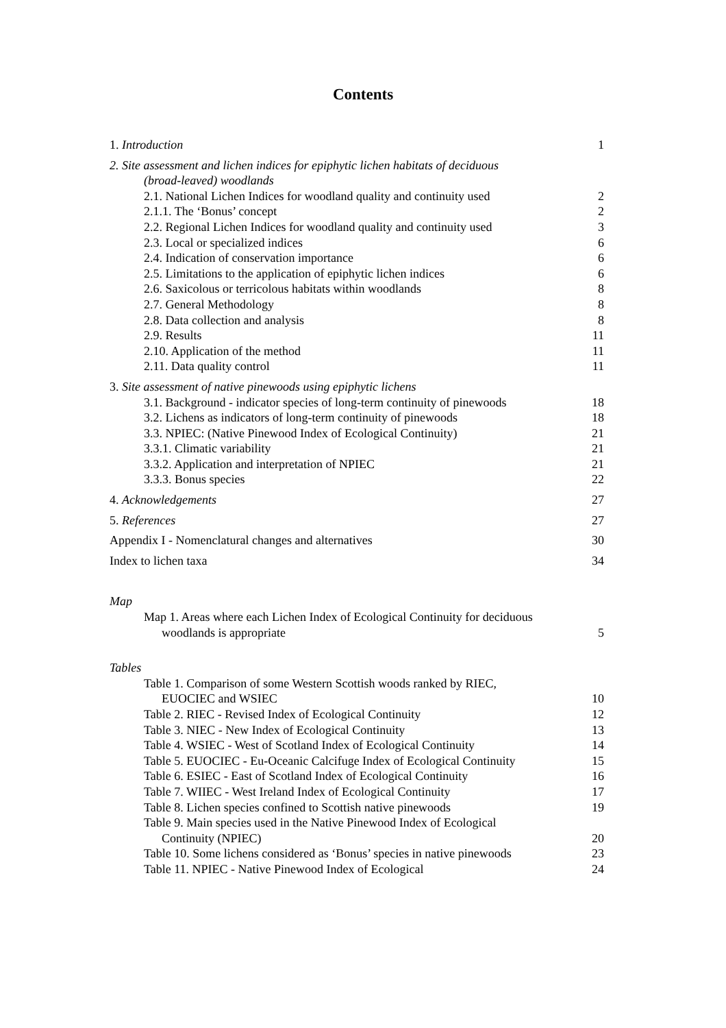Contents
1. Introduction 1
2. Site assessment and lichen indices for epiphytic lichen habitats of deciduous
(broad-leaved) woodlands
2.1. National Lichen Indices for woodland quality and continuity used 2
2.1.1. The ‘Bonus’ concept 2
2.2. Regional Lichen Indices for woodland quality and continuity used 3
2.3. Local or specialized indices 6
2.4. Indication of conservation importance 6
2.5. Limitations to the application of epiphytic lichen indices 6
2.6. Saxicolous or terricolous habitats within woodlands 8
2.7. General Methodology 8
2.8. Data collection and analysis 8
2.9. Results 11
2.10. Application of the method 11
2.11. Data quality control 11
3. Site assessment of native pinewoods using epiphytic lichens
3.1. Background - indicator species of long-term continuity of pinewoods 18
3.2. Lichens as indicators of long-term continuity of pinewoods 18
3.3. NPIEC: (Native Pinewood Index of Ecological Continuity) 21
3.3.1. Climatic variability 21
3.3.2. Application and interpretation of NPIEC 21
3.3.3. Bonus species 22
4. Acknowledgements 27
5. References 27
Appendix I - Nomenclatural changes and alternatives 30
Index to lichen taxa 34
Map
Map 1. Areas where each Lichen Index of Ecological Continuity for deciduous
woodlands is appropriate 5
Tables
Table 1. Comparison of some Western Scottish woods ranked by RIEC,
EUOCIEC and WSIEC 10
Table 2. RIEC - Revised Index of Ecological Continuity 12
Table 3. NIEC - New Index of Ecological Continuity 13
Table 4. WSIEC - West of Scotland Index of Ecological Continuity 14
Table 5. EUOCIEC - Eu-Oceanic Calcifuge Index of Ecological Continuity 15
Table 6. ESIEC - East of Scotland Index of Ecological Continuity 16
Table 7. WIIEC - West Ireland Index of Ecological Continuity 17
Table 8. Lichen species confined to Scottish native pinewoods 19
Table 9. Main species used in the Native Pinewood Index of Ecological
Continuity (NPIEC) 20
Table 10. Some lichens considered as ‘Bonus’ species in native pinewoods 23
Table 11. NPIEC - Native Pinewood Index of Ecological 24